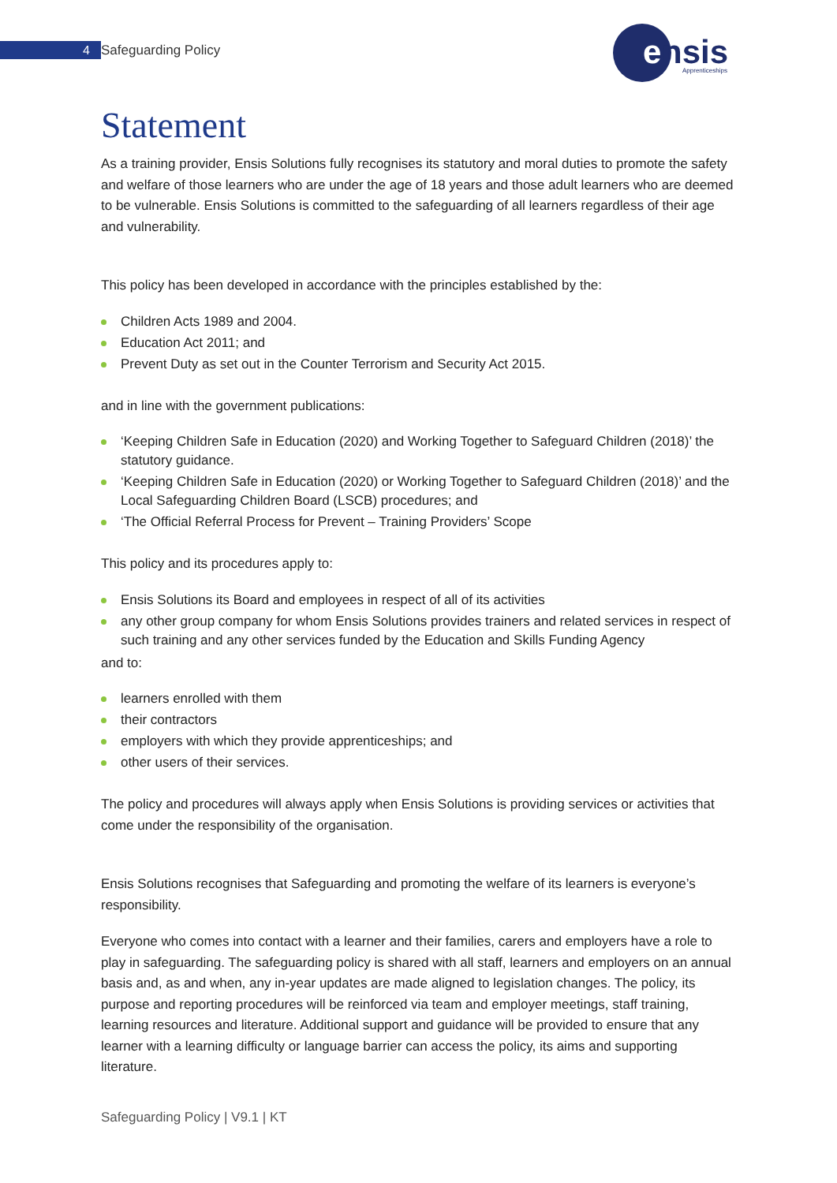4 Safeguarding Policy
e
nsis
Apprenticeships
Statement
As a training provider, Ensis Solutions fully recognises its statutory and moral duties to promote the safety and welfare of those learners who are under the age of 18 years and those adult learners who are deemed to be vulnerable. Ensis Solutions is committed to the safeguarding of all learners regardless of their age and vulnerability.
This policy has been developed in accordance with the principles established by the:
Children Acts 1989 and 2004.
Education Act 2011; and
Prevent Duty as set out in the Counter Terrorism and Security Act 2015.
and in line with the government publications:
‘Keeping Children Safe in Education (2020) and Working Together to Safeguard Children (2018)’ the statutory guidance.
‘Keeping Children Safe in Education (2020) or Working Together to Safeguard Children (2018)’ and the Local Safeguarding Children Board (LSCB) procedures; and
‘The Official Referral Process for Prevent – Training Providers’ Scope
This policy and its procedures apply to:
Ensis Solutions its Board and employees in respect of all of its activities
any other group company for whom Ensis Solutions provides trainers and related services in respect of such training and any other services funded by the Education and Skills Funding Agency
and to:
learners enrolled with them
their contractors
employers with which they provide apprenticeships; and
other users of their services.
The policy and procedures will always apply when Ensis Solutions is providing services or activities that come under the responsibility of the organisation.
Ensis Solutions recognises that Safeguarding and promoting the welfare of its learners is everyone’s responsibility.
Everyone who comes into contact with a learner and their families, carers and employers have a role to play in safeguarding. The safeguarding policy is shared with all staff, learners and employers on an annual basis and, as and when, any in-year updates are made aligned to legislation changes. The policy, its purpose and reporting procedures will be reinforced via team and employer meetings, staff training, learning resources and literature. Additional support and guidance will be provided to ensure that any learner with a learning difficulty or language barrier can access the policy, its aims and supporting literature.
Safeguarding Policy | V9.1 | KT